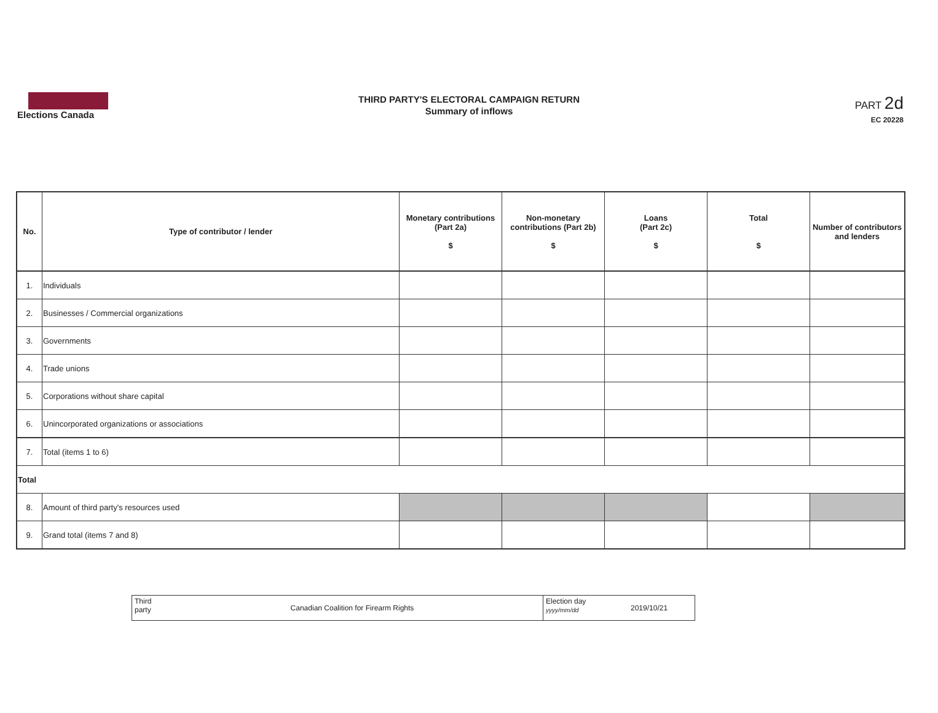Elections Canada
THIRD PARTY'S ELECTORAL CAMPAIGN RETURN
Summary of inflows
PART 2d
EC 20228
| No. | Type of contributor / lender | Monetary contributions (Part 2a) $ | Non-monetary contributions (Part 2b) $ | Loans (Part 2c) $ | Total $ | Number of contributors and lenders |
| --- | --- | --- | --- | --- | --- | --- |
| 1. | Individuals | | | | | |
| 2. | Businesses / Commercial organizations | | | | | |
| 3. | Governments | | | | | |
| 4. | Trade unions | | | | | |
| 5. | Corporations without share capital | | | | | |
| 6. | Unincorporated organizations or associations | | | | | |
| 7. | Total (items 1 to 6) | | | | | |
| Total | | | | | | |
| 8. | Amount of third party's resources used | | | | | |
| 9. | Grand total (items 7 and 8) | | | | | |
| Third party | Canadian Coalition for Firearm Rights | Election day yyyy/mm/dd | 2019/10/21 |